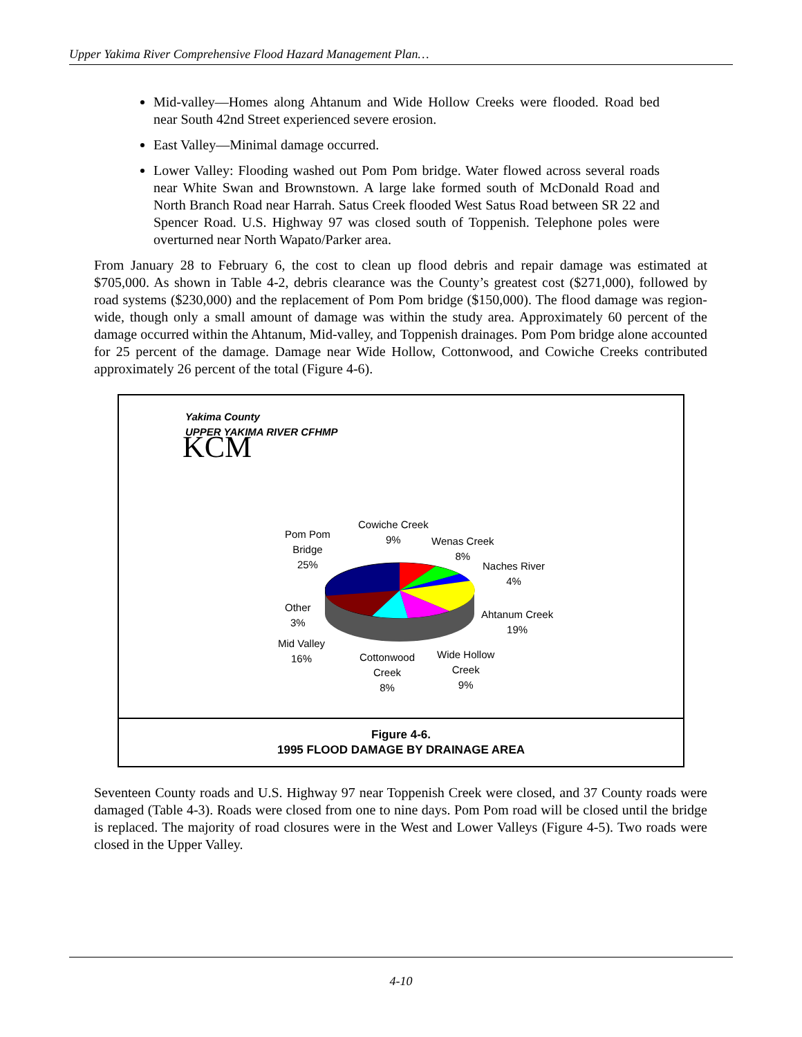Upper Yakima River Comprehensive Flood Hazard Management Plan…
Mid-valley—Homes along Ahtanum and Wide Hollow Creeks were flooded. Road bed near South 42nd Street experienced severe erosion.
East Valley—Minimal damage occurred.
Lower Valley: Flooding washed out Pom Pom bridge. Water flowed across several roads near White Swan and Brownstown. A large lake formed south of McDonald Road and North Branch Road near Harrah. Satus Creek flooded West Satus Road between SR 22 and Spencer Road. U.S. Highway 97 was closed south of Toppenish. Telephone poles were overturned near North Wapato/Parker area.
From January 28 to February 6, the cost to clean up flood debris and repair damage was estimated at $705,000. As shown in Table 4-2, debris clearance was the County’s greatest cost ($271,000), followed by road systems ($230,000) and the replacement of Pom Pom bridge ($150,000). The flood damage was region-wide, though only a small amount of damage was within the study area. Approximately 60 percent of the damage occurred within the Ahtanum, Mid-valley, and Toppenish drainages. Pom Pom bridge alone accounted for 25 percent of the damage. Damage near Wide Hollow, Cottonwood, and Cowiche Creeks contributed approximately 26 percent of the total (Figure 4-6).
Yakima County
UPPER YAKIMA RIVER CFHMP
KCM
Pom Pom
Bridge
25%
Cowiche Creek
9%
Wenas Creek
8%
Naches River
4%
Other
3%
Ahtanum Creek
19%
Mid Valley
16%
Cottonwood
Creek
8%
Wide Hollow
Creek
9%
Figure 4-6.
1995 FLOOD DAMAGE BY DRAINAGE AREA
Seventeen County roads and U.S. Highway 97 near Toppenish Creek were closed, and 37 County roads were damaged (Table 4-3). Roads were closed from one to nine days. Pom Pom road will be closed until the bridge is replaced. The majority of road closures were in the West and Lower Valleys (Figure 4-5). Two roads were closed in the Upper Valley.
4-10